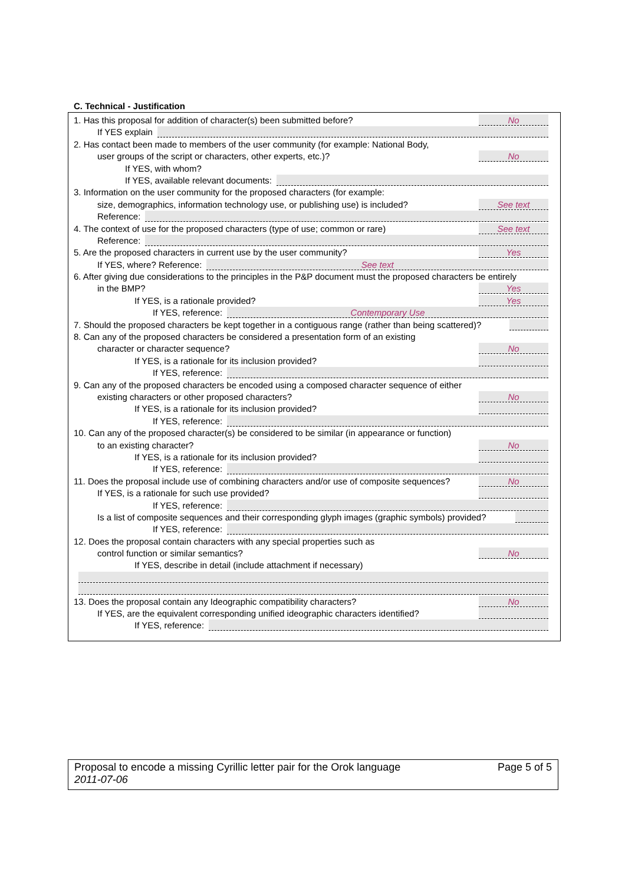C. Technical - Justification
1. Has this proposal for addition of character(s) been submitted before? No
If YES explain
2. Has contact been made to members of the user community (for example: National Body,
user groups of the script or characters, other experts, etc.)? No
If YES, with whom?
If YES, available relevant documents:
3. Information on the user community for the proposed characters (for example:
size, demographics, information technology use, or publishing use) is included? See text
Reference:
4. The context of use for the proposed characters (type of use; common or rare) See text
Reference:
5. Are the proposed characters in current use by the user community? Yes
If YES, where? Reference: See text
6. After giving due considerations to the principles in the P&P document must the proposed characters be entirely
in the BMP? Yes
If YES, is a rationale provided? Yes
If YES, reference: Contemporary Use
7. Should the proposed characters be kept together in a contiguous range (rather than being scattered)?
8. Can any of the proposed characters be considered a presentation form of an existing
character or character sequence? No
If YES, is a rationale for its inclusion provided?
If YES, reference:
9. Can any of the proposed characters be encoded using a composed character sequence of either
existing characters or other proposed characters? No
If YES, is a rationale for its inclusion provided?
If YES, reference:
10. Can any of the proposed character(s) be considered to be similar (in appearance or function)
to an existing character? No
If YES, is a rationale for its inclusion provided?
If YES, reference:
11. Does the proposal include use of combining characters and/or use of composite sequences? No
If YES, is a rationale for such use provided?
If YES, reference:
Is a list of composite sequences and their corresponding glyph images (graphic symbols) provided?
If YES, reference:
12. Does the proposal contain characters with any special properties such as
control function or similar semantics? No
If YES, describe in detail (include attachment if necessary)
13. Does the proposal contain any Ideographic compatibility characters? No
If YES, are the equivalent corresponding unified ideographic characters identified?
If YES, reference:
Proposal to encode a missing Cyrillic letter pair for the Orok language
2011-07-06
Page 5 of 5